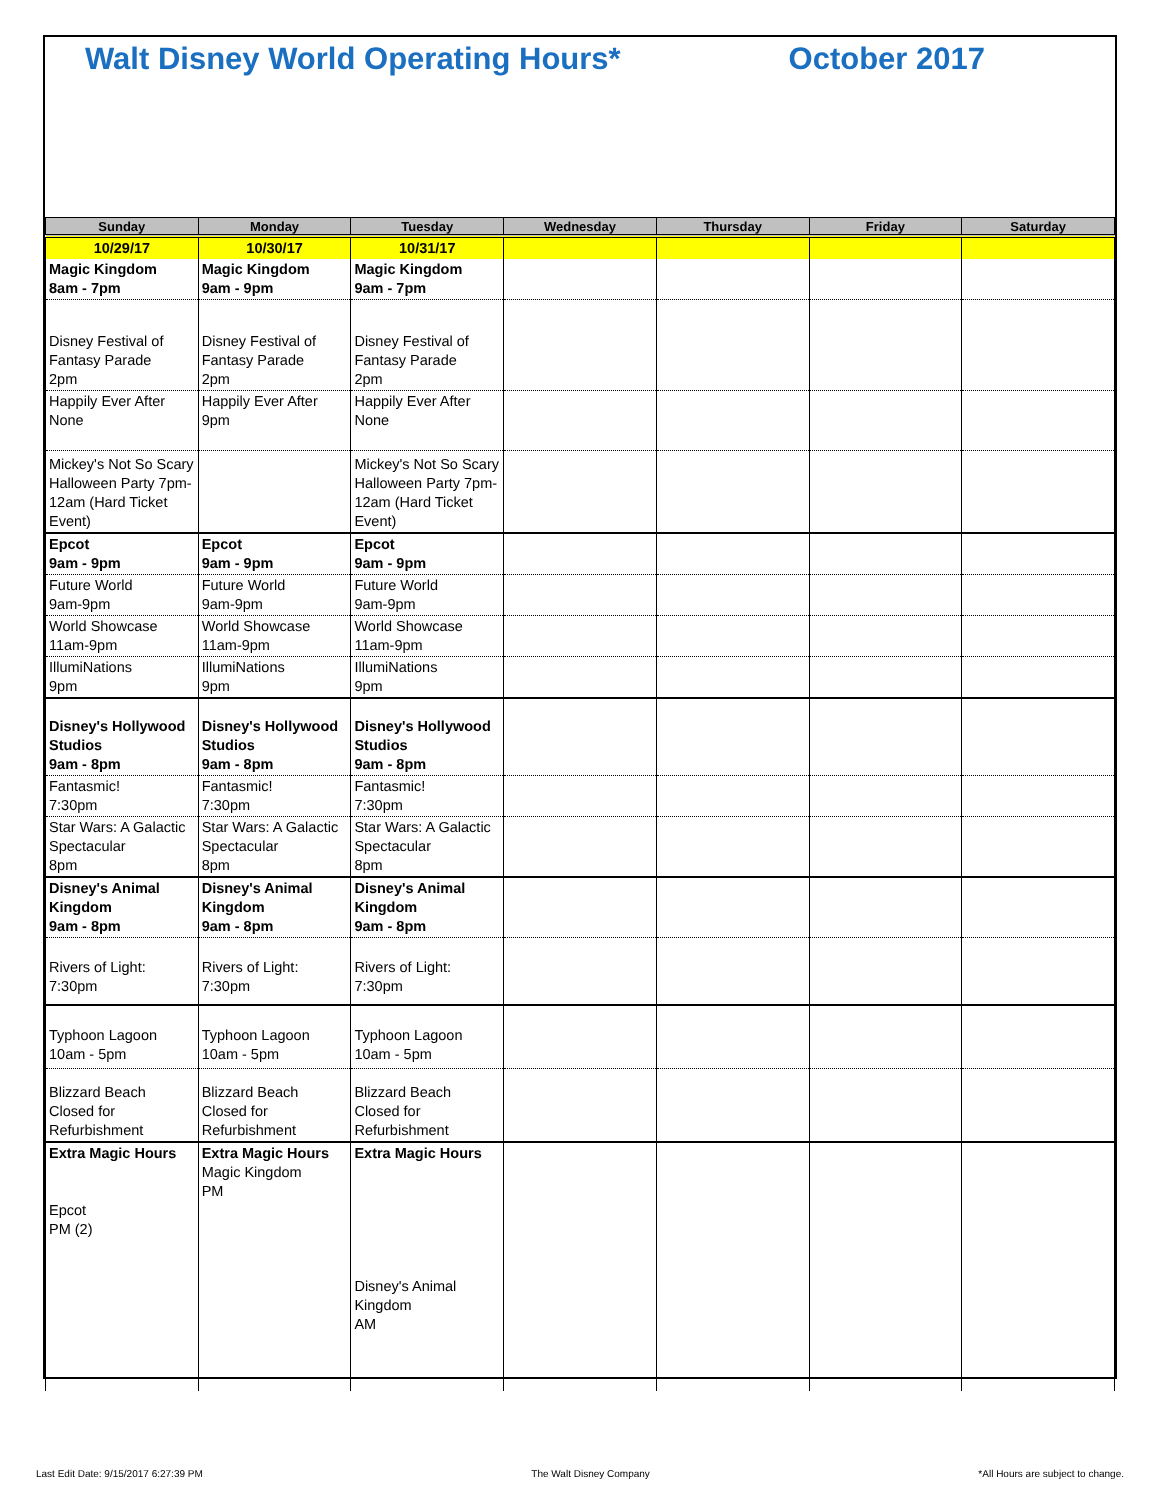Walt Disney World Operating Hours* October 2017
| Sunday | Monday | Tuesday | Wednesday | Thursday | Friday | Saturday |
| --- | --- | --- | --- | --- | --- | --- |
| 10/29/17 | 10/30/17 | 10/31/17 | | | | |
| Magic Kingdom 8am - 7pm | Magic Kingdom 9am - 9pm | Magic Kingdom 9am - 7pm | | | | |
| Disney Festival of Fantasy Parade 2pm | Disney Festival of Fantasy Parade 2pm | Disney Festival of Fantasy Parade 2pm | | | | |
| Happily Ever After None | Happily Ever After 9pm | Happily Ever After None | | | | |
| Mickey's Not So Scary Halloween Party 7pm-12am (Hard Ticket Event) | | Mickey's Not So Scary Halloween Party 7pm-12am (Hard Ticket Event) | | | | |
| Epcot 9am - 9pm | Epcot 9am - 9pm | Epcot 9am - 9pm | | | | |
| Future World 9am-9pm | Future World 9am-9pm | Future World 9am-9pm | | | | |
| World Showcase 11am-9pm | World Showcase 11am-9pm | World Showcase 11am-9pm | | | | |
| IllumiNations 9pm | IllumiNations 9pm | IllumiNations 9pm | | | | |
| Disney's Hollywood Studios 9am - 8pm | Disney's Hollywood Studios 9am - 8pm | Disney's Hollywood Studios 9am - 8pm | | | | |
| Fantasmic! 7:30pm | Fantasmic! 7:30pm | Fantasmic! 7:30pm | | | | |
| Star Wars: A Galactic Spectacular 8pm | Star Wars: A Galactic Spectacular 8pm | Star Wars: A Galactic Spectacular 8pm | | | | |
| Disney's Animal Kingdom 9am - 8pm | Disney's Animal Kingdom 9am - 8pm | Disney's Animal Kingdom 9am - 8pm | | | | |
| Rivers of Light: 7:30pm | Rivers of Light: 7:30pm | Rivers of Light: 7:30pm | | | | |
| Typhoon Lagoon 10am - 5pm | Typhoon Lagoon 10am - 5pm | Typhoon Lagoon 10am - 5pm | | | | |
| Blizzard Beach Closed for Refurbishment | Blizzard Beach Closed for Refurbishment | Blizzard Beach Closed for Refurbishment | | | | |
| Extra Magic Hours Epcot PM (2) | Extra Magic Hours Magic Kingdom PM | Extra Magic Hours Disney's Animal Kingdom AM | | | | |
Last Edit Date: 9/15/2017 6:27:39 PM The Walt Disney Company *All Hours are subject to change.